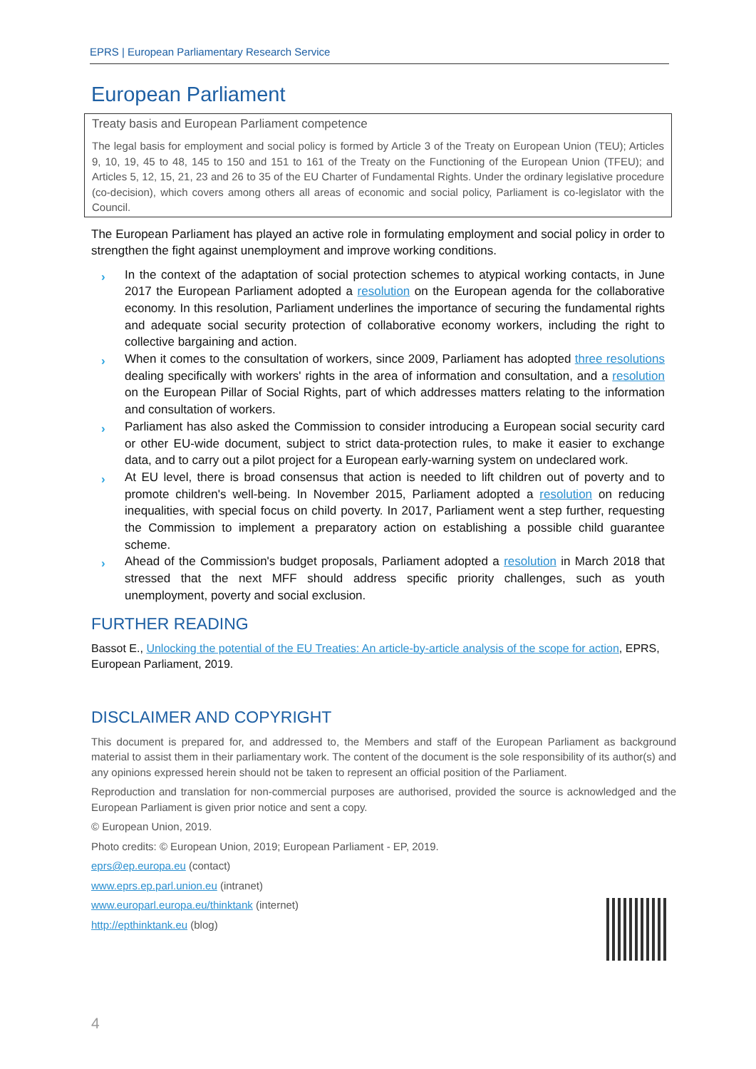EPRS | European Parliamentary Research Service
European Parliament
Treaty basis and European Parliament competence
The legal basis for employment and social policy is formed by Article 3 of the Treaty on European Union (TEU); Articles 9, 10, 19, 45 to 48, 145 to 150 and 151 to 161 of the Treaty on the Functioning of the European Union (TFEU); and Articles 5, 12, 15, 21, 23 and 26 to 35 of the EU Charter of Fundamental Rights. Under the ordinary legislative procedure (co-decision), which covers among others all areas of economic and social policy, Parliament is co-legislator with the Council.
The European Parliament has played an active role in formulating employment and social policy in order to strengthen the fight against unemployment and improve working conditions.
› In the context of the adaptation of social protection schemes to atypical working contacts, in June 2017 the European Parliament adopted a resolution on the European agenda for the collaborative economy. In this resolution, Parliament underlines the importance of securing the fundamental rights and adequate social security protection of collaborative economy workers, including the right to collective bargaining and action.
› When it comes to the consultation of workers, since 2009, Parliament has adopted three resolutions dealing specifically with workers' rights in the area of information and consultation, and a resolution on the European Pillar of Social Rights, part of which addresses matters relating to the information and consultation of workers.
› Parliament has also asked the Commission to consider introducing a European social security card or other EU-wide document, subject to strict data-protection rules, to make it easier to exchange data, and to carry out a pilot project for a European early-warning system on undeclared work.
› At EU level, there is broad consensus that action is needed to lift children out of poverty and to promote children's well-being. In November 2015, Parliament adopted a resolution on reducing inequalities, with special focus on child poverty. In 2017, Parliament went a step further, requesting the Commission to implement a preparatory action on establishing a possible child guarantee scheme.
› Ahead of the Commission's budget proposals, Parliament adopted a resolution in March 2018 that stressed that the next MFF should address specific priority challenges, such as youth unemployment, poverty and social exclusion.
FURTHER READING
Bassot E., Unlocking the potential of the EU Treaties: An article-by-article analysis of the scope for action, EPRS, European Parliament, 2019.
DISCLAIMER AND COPYRIGHT
This document is prepared for, and addressed to, the Members and staff of the European Parliament as background material to assist them in their parliamentary work. The content of the document is the sole responsibility of its author(s) and any opinions expressed herein should not be taken to represent an official position of the Parliament.
Reproduction and translation for non-commercial purposes are authorised, provided the source is acknowledged and the European Parliament is given prior notice and sent a copy.
© European Union, 2019.
Photo credits: © European Union, 2019; European Parliament - EP, 2019.
eprs@ep.europa.eu (contact)
www.eprs.ep.parl.union.eu (intranet)
www.europarl.europa.eu/thinktank (internet)
http://epthinktank.eu (blog)
4